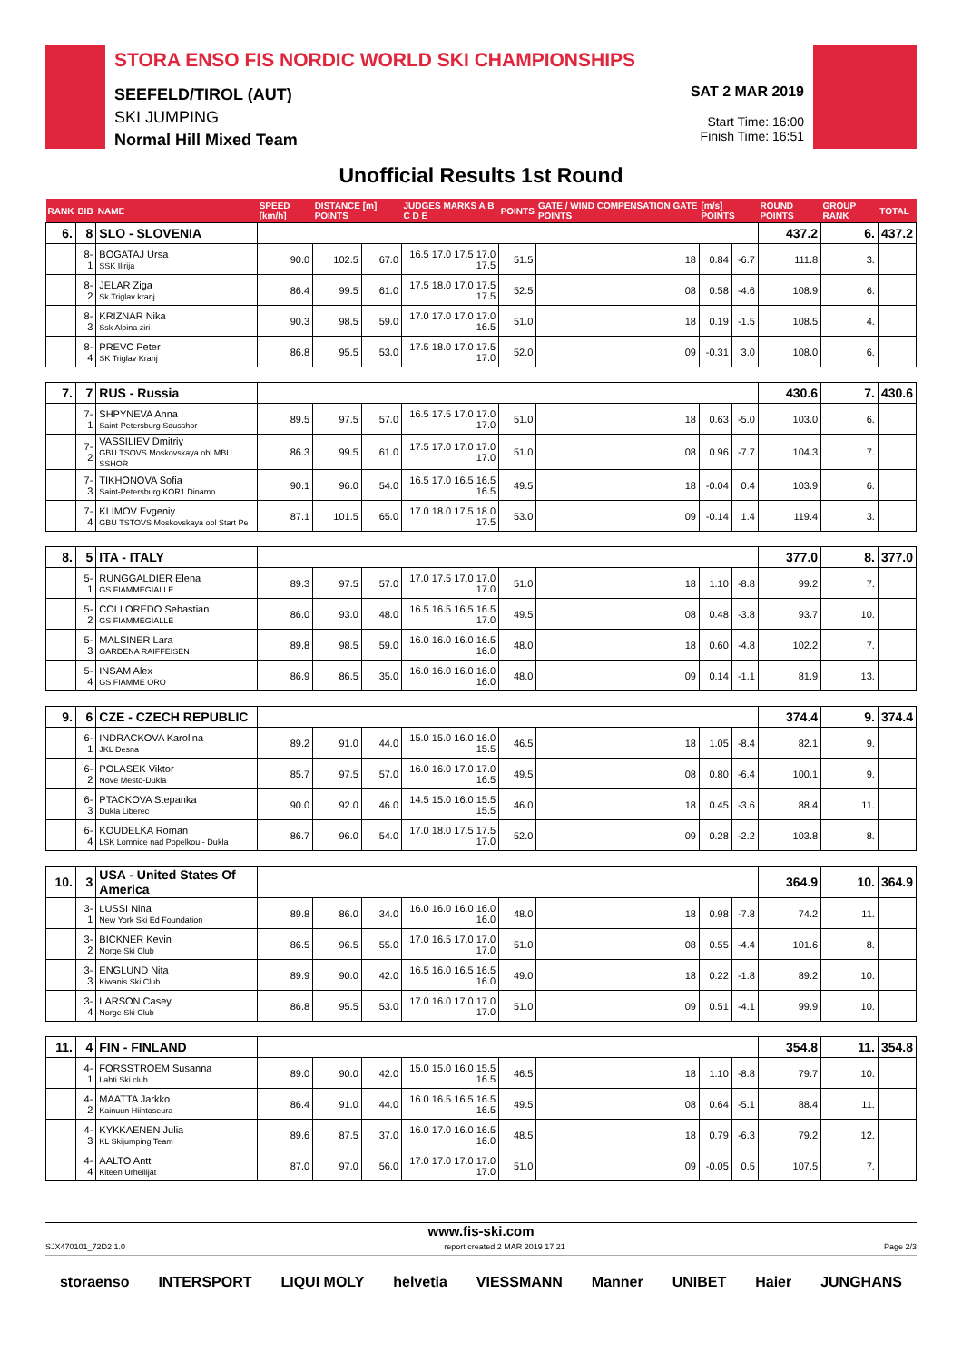STORA ENSO FIS NORDIC WORLD SKI CHAMPIONSHIPS
SEEFELD/TIROL (AUT)
SKI JUMPING
Normal Hill Mixed Team
SAT 2 MAR 2019
Start Time: 16:00
Finish Time: 16:51
Unofficial Results 1st Round
| RANK | BIB | NAME | SPEED [km/h] | DISTANCE [m] POINTS | | JUDGES MARKS A B C D E | POINTS | GATE / WIND COMPENSATION GATE POINTS | [m/s] POINTS | | ROUND POINTS | GROUP RANK | TOTAL |
| --- | --- | --- | --- | --- | --- | --- | --- | --- | --- | --- | --- | --- | --- |
| 6. | 8 | SLO - SLOVENIA | | | | | | | | | 437.2 | 6. | 437.2 |
| | 8-1 | BOGATAJ Ursa SSK Ilirija | 90.0 | 102.5 | 67.0 | 16.5 17.0 17.5 17.0 17.5 | 51.5 | 18 | 0.84 | -6.7 | 111.8 | 3. | |
| | 8-2 | JELAR Ziga Sk Triglav kranj | 86.4 | 99.5 | 61.0 | 17.5 18.0 17.0 17.5 17.5 | 52.5 | 08 | 0.58 | -4.6 | 108.9 | 6. | |
| | 8-3 | KRIZNAR Nika Ssk Alpina ziri | 90.3 | 98.5 | 59.0 | 17.0 17.0 17.0 17.0 16.5 | 51.0 | 18 | 0.19 | -1.5 | 108.5 | 4. | |
| | 8-4 | PREVC Peter SK Triglav Kranj | 86.8 | 95.5 | 53.0 | 17.5 18.0 17.0 17.5 17.0 | 52.0 | 09 | -0.31 | 3.0 | 108.0 | 6. | |
| 7. | 7 | RUS - Russia | | | | | | | | | 430.6 | 7. | 430.6 |
| | 7-1 | SHPYNEVA Anna Saint-Petersburg Sdusshor | 89.5 | 97.5 | 57.0 | 16.5 17.5 17.0 17.0 17.0 | 51.0 | 18 | 0.63 | -5.0 | 103.0 | 6. | |
| | 7-2 | VASSILIEV Dmitriy GBU TSOVS Moskovskaya obl MBU SSHOR | 86.3 | 99.5 | 61.0 | 17.5 17.0 17.0 17.0 17.0 | 51.0 | 08 | 0.96 | -7.7 | 104.3 | 7. | |
| | 7-3 | TIKHONOVA Sofia Saint-Petersburg KOR1 Dinamo | 90.1 | 96.0 | 54.0 | 16.5 17.0 16.5 16.5 16.5 | 49.5 | 18 | -0.04 | 0.4 | 103.9 | 6. | |
| | 7-4 | KLIMOV Evgeniy GBU TSTOVS Moskovskaya obl Start Pe | 87.1 | 101.5 | 65.0 | 17.0 18.0 17.5 18.0 17.5 | 53.0 | 09 | -0.14 | 1.4 | 119.4 | 3. | |
| 8. | 5 | ITA - ITALY | | | | | | | | | 377.0 | 8. | 377.0 |
| | 5-1 | RUNGGALDIER Elena GS FIAMMEGIALLE | 89.3 | 97.5 | 57.0 | 17.0 17.5 17.0 17.0 17.0 | 51.0 | 18 | 1.10 | -8.8 | 99.2 | 7. | |
| | 5-2 | COLLOREDO Sebastian GS FIAMMEGIALLE | 86.0 | 93.0 | 48.0 | 16.5 16.5 16.5 16.5 17.0 | 49.5 | 08 | 0.48 | -3.8 | 93.7 | 10. | |
| | 5-3 | MALSINER Lara GARDENA RAIFFEISEN | 89.8 | 98.5 | 59.0 | 16.0 16.0 16.0 16.5 16.0 | 48.0 | 18 | 0.60 | -4.8 | 102.2 | 7. | |
| | 5-4 | INSAM Alex GS FIAMME ORO | 86.9 | 86.5 | 35.0 | 16.0 16.0 16.0 16.0 16.0 | 48.0 | 09 | 0.14 | -1.1 | 81.9 | 13. | |
| 9. | 6 | CZE - CZECH REPUBLIC | | | | | | | | | 374.4 | 9. | 374.4 |
| | 6-1 | INDRACKOVA Karolina JKL Desna | 89.2 | 91.0 | 44.0 | 15.0 15.0 16.0 16.0 15.5 | 46.5 | 18 | 1.05 | -8.4 | 82.1 | 9. | |
| | 6-2 | POLASEK Viktor Nove Mesto-Dukla | 85.7 | 97.5 | 57.0 | 16.0 16.0 17.0 17.0 16.5 | 49.5 | 08 | 0.80 | -6.4 | 100.1 | 9. | |
| | 6-3 | PTACKOVA Stepanka Dukla Liberec | 90.0 | 92.0 | 46.0 | 14.5 15.0 16.0 15.5 15.5 | 46.0 | 18 | 0.45 | -3.6 | 88.4 | 11. | |
| | 6-4 | KOUDELKA Roman LSK Lomnice nad Popelkou - Dukla | 86.7 | 96.0 | 54.0 | 17.0 18.0 17.5 17.5 17.0 | 52.0 | 09 | 0.28 | -2.2 | 103.8 | 8. | |
| 10. | 3 | USA - United States Of America | | | | | | | | | 364.9 | 10. | 364.9 |
| | 3-1 | LUSSI Nina New York Ski Ed Foundation | 89.8 | 86.0 | 34.0 | 16.0 16.0 16.0 16.0 16.0 | 48.0 | 18 | 0.98 | -7.8 | 74.2 | 11. | |
| | 3-2 | BICKNER Kevin Norge Ski Club | 86.5 | 96.5 | 55.0 | 17.0 16.5 17.0 17.0 17.0 | 51.0 | 08 | 0.55 | -4.4 | 101.6 | 8. | |
| | 3-3 | ENGLUND Nita Kiwanis Ski Club | 89.9 | 90.0 | 42.0 | 16.5 16.0 16.5 16.5 16.0 | 49.0 | 18 | 0.22 | -1.8 | 89.2 | 10. | |
| | 3-4 | LARSON Casey Norge Ski Club | 86.8 | 95.5 | 53.0 | 17.0 16.0 17.0 17.0 17.0 | 51.0 | 09 | 0.51 | -4.1 | 99.9 | 10. | |
| 11. | 4 | FIN - FINLAND | | | | | | | | | 354.8 | 11. | 354.8 |
| | 4-1 | FORSSTROEM Susanna Lahti Ski club | 89.0 | 90.0 | 42.0 | 15.0 15.0 16.0 15.5 16.5 | 46.5 | 18 | 1.10 | -8.8 | 79.7 | 10. | |
| | 4-2 | MAATTA Jarkko Kainuun Hiihtoseura | 86.4 | 91.0 | 44.0 | 16.0 16.5 16.5 16.5 16.5 | 49.5 | 08 | 0.64 | -5.1 | 88.4 | 11. | |
| | 4-3 | KYKKAENEN Julia KL Skijumping Team | 89.6 | 87.5 | 37.0 | 16.0 17.0 16.0 16.5 16.0 | 48.5 | 18 | 0.79 | -6.3 | 79.2 | 12. | |
| | 4-4 | AALTO Antti Kiteen Urheilijat | 87.0 | 97.0 | 56.0 | 17.0 17.0 17.0 17.0 17.0 | 51.0 | 09 | -0.05 | 0.5 | 107.5 | 7. | |
www.fis-ski.com
SJX470101_72D2 1.0 report created 2 MAR 2019 17:21 Page 2/3
storaenso INTERSPORT LIQUI MOLY helvetia VIESSMANN Manner UNIBET Haier JUNGHANS